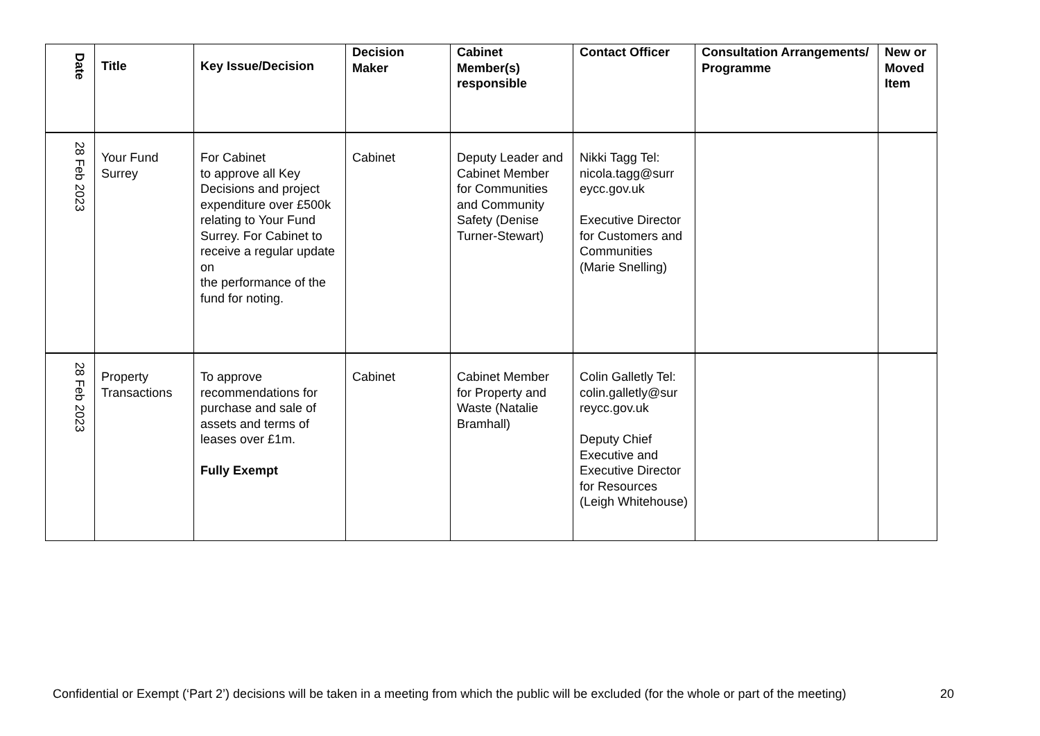| Date | Title | Key Issue/Decision | Decision Maker | Cabinet Member(s) responsible | Contact Officer | Consultation Arrangements/ Programme | New or Moved Item |
| --- | --- | --- | --- | --- | --- | --- | --- |
| 28 Feb 2023 | Your Fund Surrey | For Cabinet to approve all Key Decisions and project expenditure over £500k relating to Your Fund Surrey. For Cabinet to receive a regular update on the performance of the fund for noting. | Cabinet | Deputy Leader and Cabinet Member for Communities and Community Safety (Denise Turner-Stewart) | Nikki Tagg Tel: nicola.tagg@surr eycc.gov.uk Executive Director for Customers and Communities (Marie Snelling) | | |
| 28 Feb 2023 | Property Transactions | To approve recommendations for purchase and sale of assets and terms of leases over £1m. Fully Exempt | Cabinet | Cabinet Member for Property and Waste (Natalie Bramhall) | Colin Galletly Tel: colin.galletly@sur reycc.gov.uk Deputy Chief Executive and Executive Director for Resources (Leigh Whitehouse) | | |
Confidential or Exempt (‘Part 2’) decisions will be taken in a meeting from which the public will be excluded (for the whole or part of the meeting) 20